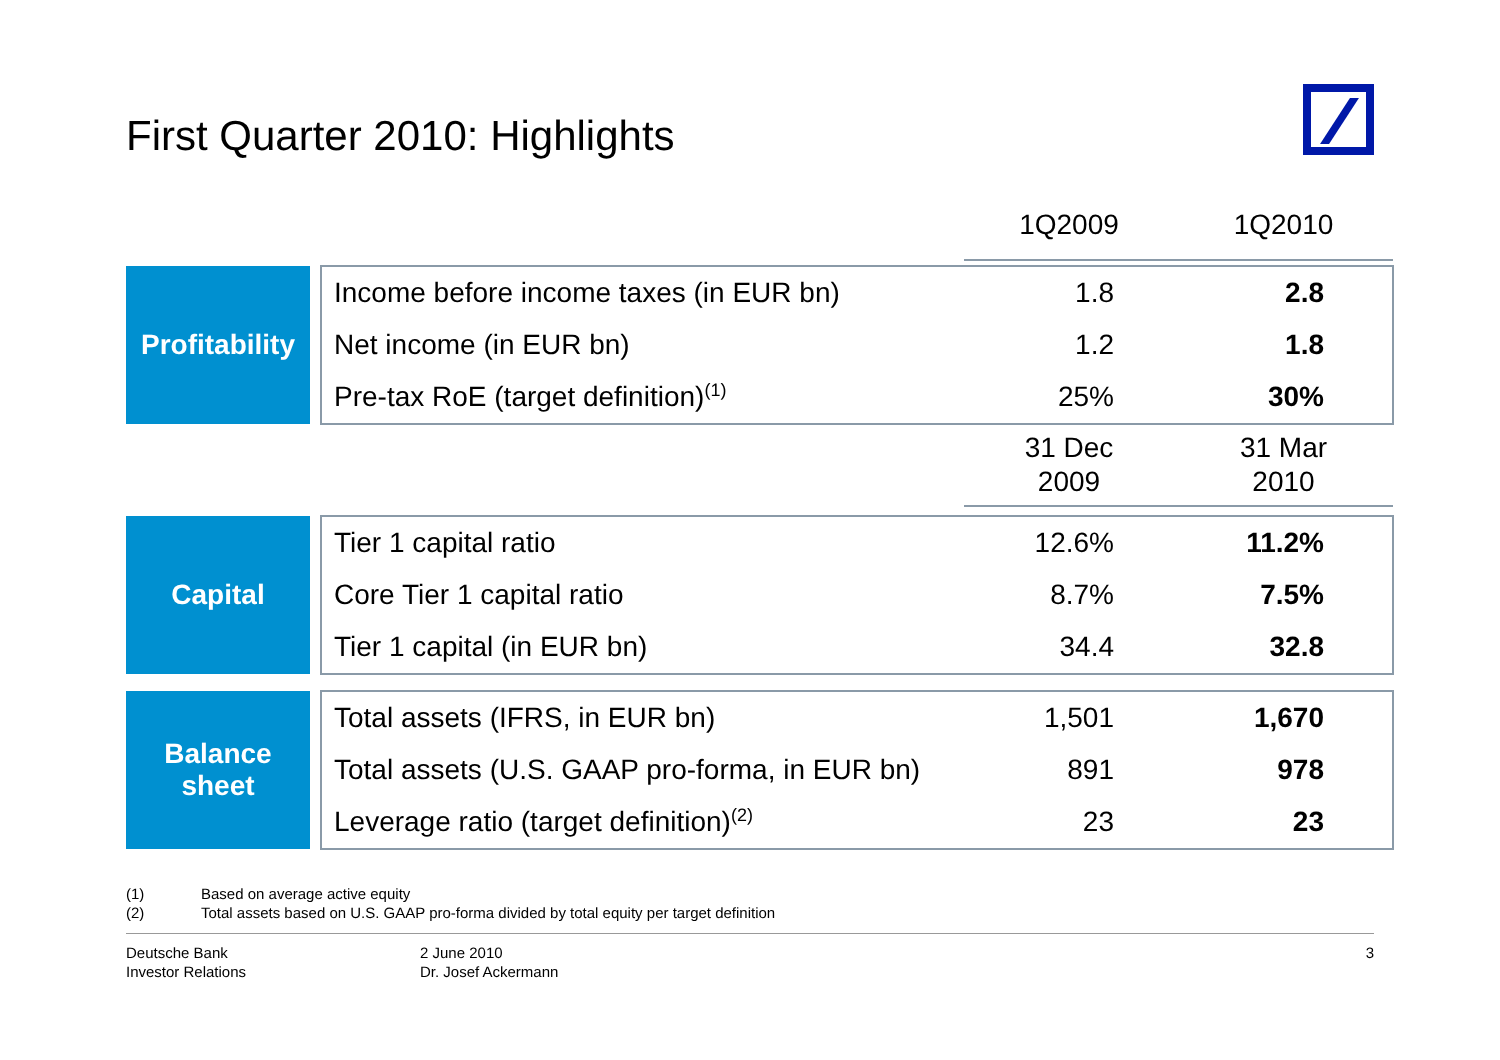First Quarter 2010: Highlights
| | | | 1Q2009 | 1Q2010 |
| Profitability | | Income before income taxes (in EUR bn) | 1.8 | 2.8 |
| | | Net income (in EUR bn) | 1.2 | 1.8 |
| | | Pre-tax RoE (target definition)<sup>(1)</sup> | 25% | 30% |
| | | | 31 Dec 2009 | 31 Mar 2010 |
| Capital | | Tier 1 capital ratio | 12.6% | 11.2% |
| | | Core Tier 1 capital ratio | 8.7% | 7.5% |
| | | Tier 1 capital (in EUR bn) | 34.4 | 32.8 |
| Balance sheet | | Total assets (IFRS, in EUR bn) | 1,501 | 1,670 |
| | | Total assets (U.S. GAAP pro-forma, in EUR bn) | 891 | 978 |
| | | Leverage ratio (target definition)<sup>(2)</sup> | 23 | 23 |
(1) Based on average active equity
(2) Total assets based on U.S. GAAP pro-forma divided by total equity per target definition
Deutsche Bank
Investor Relations
2 June 2010
Dr. Josef Ackermann
3